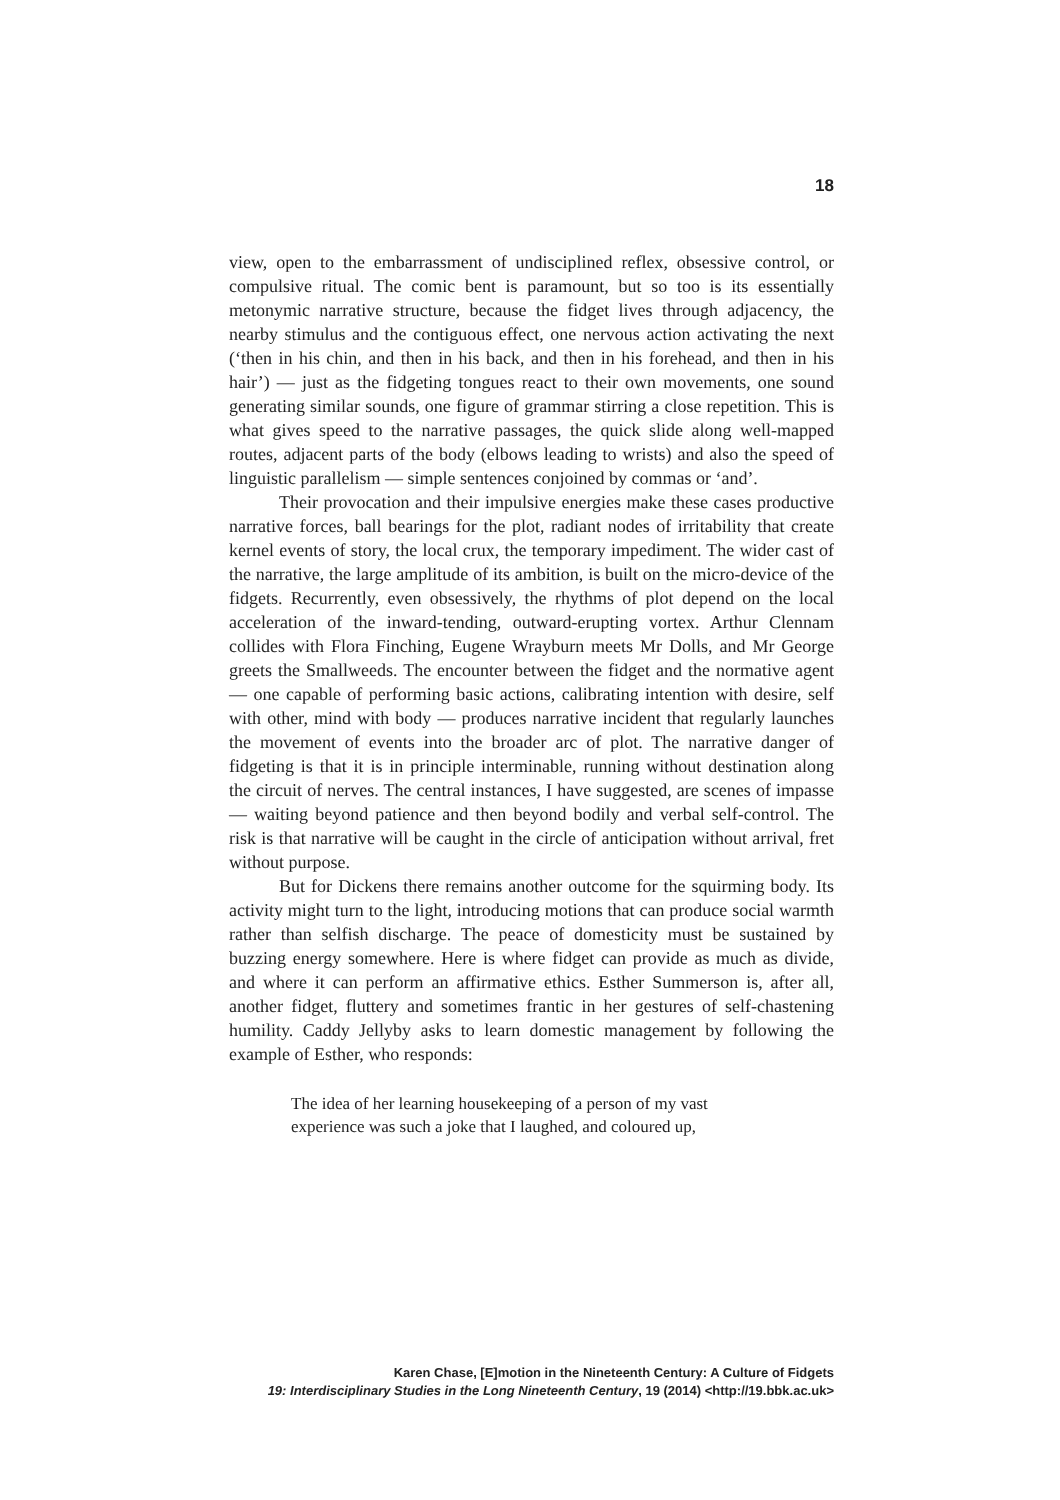18
view, open to the embarrassment of undisciplined reflex, obsessive control, or compulsive ritual. The comic bent is paramount, but so too is its essentially metonymic narrative structure, because the fidget lives through adjacency, the nearby stimulus and the contiguous effect, one nervous action activating the next (‘then in his chin, and then in his back, and then in his forehead, and then in his hair’) — just as the fidgeting tongues react to their own movements, one sound generating similar sounds, one figure of grammar stirring a close repetition. This is what gives speed to the narrative passages, the quick slide along well-mapped routes, adjacent parts of the body (elbows leading to wrists) and also the speed of linguistic parallelism — simple sentences conjoined by commas or ‘and’.
Their provocation and their impulsive energies make these cases productive narrative forces, ball bearings for the plot, radiant nodes of irritability that create kernel events of story, the local crux, the temporary impediment. The wider cast of the narrative, the large amplitude of its ambition, is built on the micro-device of the fidgets. Recurrently, even obsessively, the rhythms of plot depend on the local acceleration of the inward-tending, outward-erupting vortex. Arthur Clennam collides with Flora Finching, Eugene Wrayburn meets Mr Dolls, and Mr George greets the Smallweeds. The encounter between the fidget and the normative agent — one capable of performing basic actions, calibrating intention with desire, self with other, mind with body — produces narrative incident that regularly launches the movement of events into the broader arc of plot. The narrative danger of fidgeting is that it is in principle interminable, running without destination along the circuit of nerves. The central instances, I have suggested, are scenes of impasse — waiting beyond patience and then beyond bodily and verbal self-control. The risk is that narrative will be caught in the circle of anticipation without arrival, fret without purpose.
But for Dickens there remains another outcome for the squirming body. Its activity might turn to the light, introducing motions that can produce social warmth rather than selfish discharge. The peace of domesticity must be sustained by buzzing energy somewhere. Here is where fidget can provide as much as divide, and where it can perform an affirmative ethics. Esther Summerson is, after all, another fidget, fluttery and sometimes frantic in her gestures of self-chastening humility. Caddy Jellyby asks to learn domestic management by following the example of Esther, who responds:
The idea of her learning housekeeping of a person of my vast experience was such a joke that I laughed, and coloured up,
Karen Chase, [E]motion in the Nineteenth Century: A Culture of Fidgets
19: Interdisciplinary Studies in the Long Nineteenth Century, 19 (2014) <http://19.bbk.ac.uk>